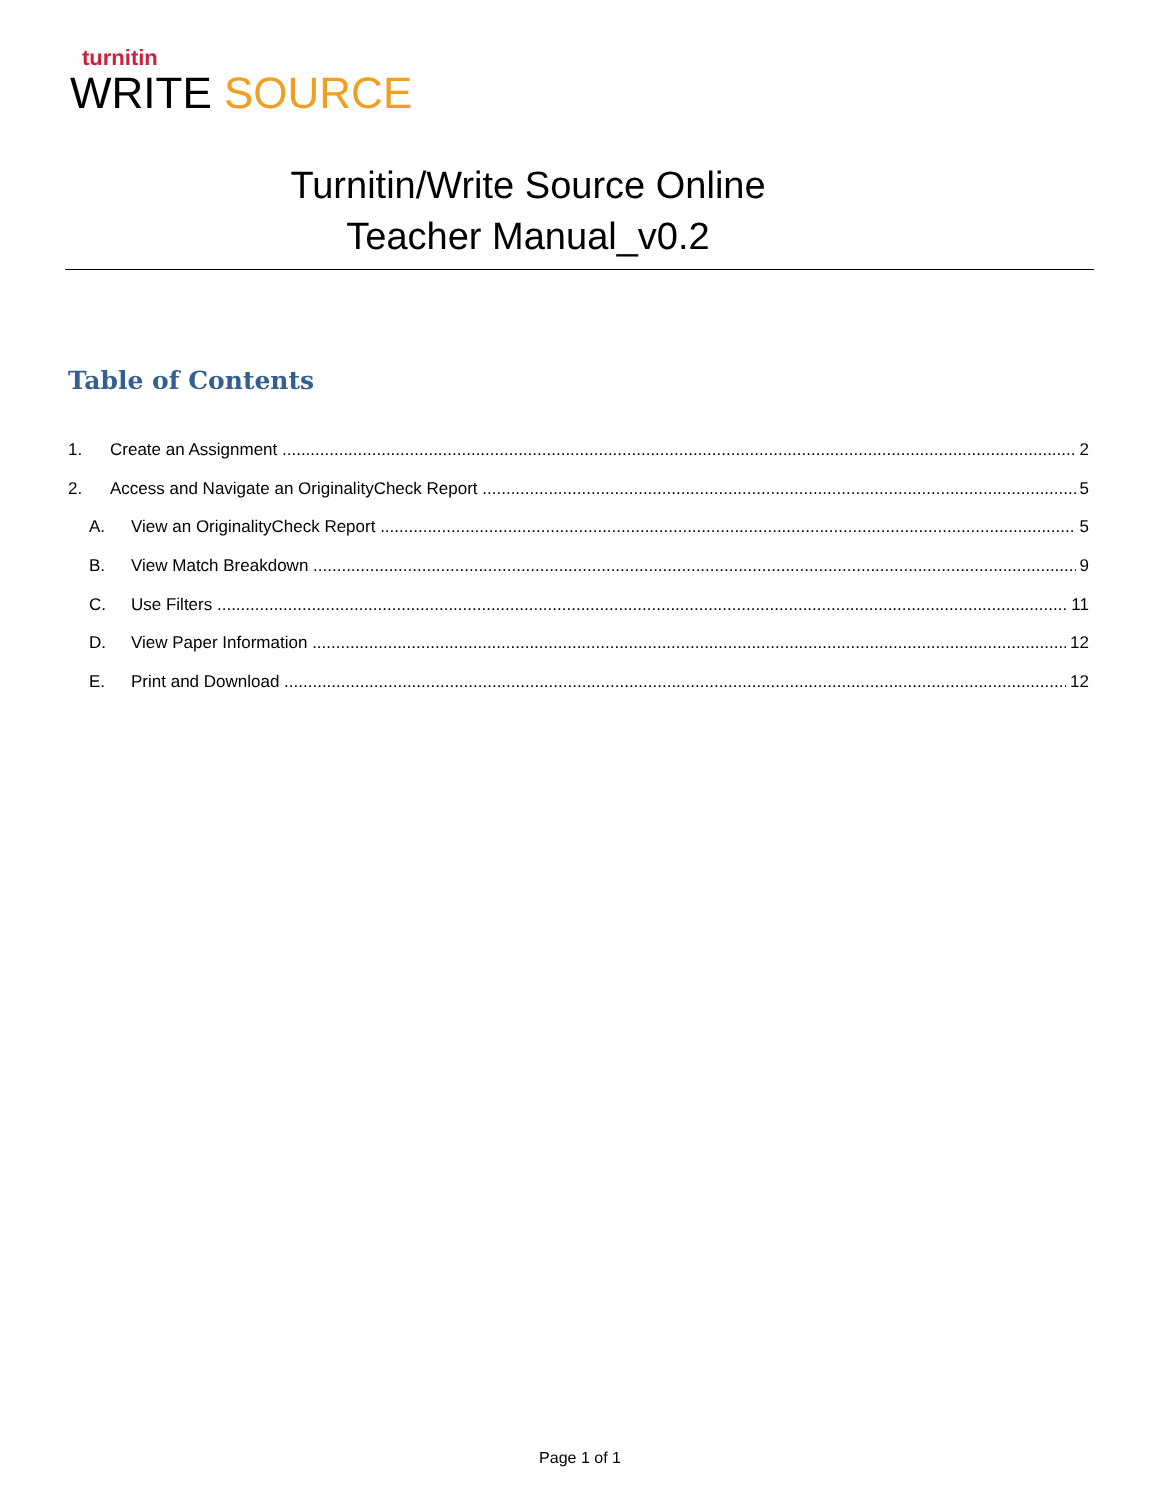turnitin
WRITE SOURCE
Turnitin/Write Source Online
Teacher Manual_v0.2
Table of Contents
1. Create an Assignment 2
2. Access and Navigate an OriginalityCheck Report 5
A. View an OriginalityCheck Report 5
B. View Match Breakdown 9
C. Use Filters 11
D. View Paper Information 12
E. Print and Download 12
Page 1 of 1